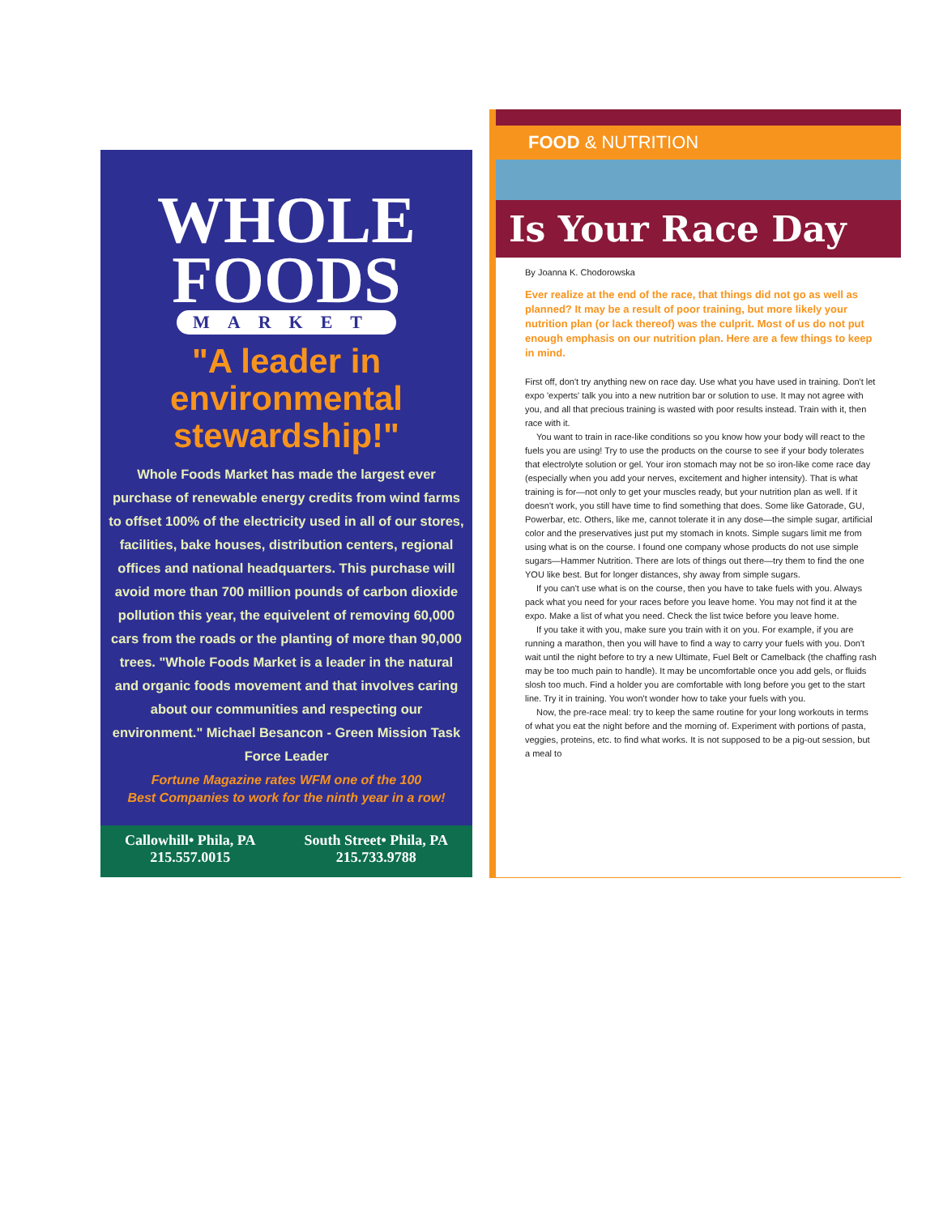WHOLE
FOODS
MARKET
"A leader in environmental stewardship!"
Whole Foods Market has made the largest ever purchase of renewable energy credits from wind farms to offset 100% of the electricity used in all of our stores, facilities, bake houses, distribution centers, regional offices and national headquarters. This purchase will avoid more than 700 million pounds of carbon dioxide pollution this year, the equivelent of removing 60,000 cars from the roads or the planting of more than 90,000 trees. "Whole Foods Market is a leader in the natural and organic foods movement and that involves caring about our communities and respecting our environment." Michael Besancon - Green Mission Task Force Leader
Fortune Magazine rates WFM one of the 100
Best Companies to work for the ninth year in a row!
Callowhill• Phila, PA
215.557.0015
South Street• Phila, PA
215.733.9788
FOOD & NUTRITION
Is Your Race Day
By Joanna K. Chodorowska
Ever realize at the end of the race, that things did not go as well as planned? It may be a result of poor training, but more likely your nutrition plan (or lack thereof) was the culprit. Most of us do not put enough emphasis on our nutrition plan. Here are a few things to keep in mind.
First off, don't try anything new on race day. Use what you have used in training. Don't let expo 'experts' talk you into a new nutrition bar or solution to use. It may not agree with you, and all that precious training is wasted with poor results instead. Train with it, then race with it.
You want to train in race-like conditions so you know how your body will react to the fuels you are using! Try to use the products on the course to see if your body tolerates that electrolyte solution or gel. Your iron stomach may not be so iron-like come race day (especially when you add your nerves, excitement and higher intensity). That is what training is for—not only to get your muscles ready, but your nutrition plan as well. If it doesn't work, you still have time to find something that does. Some like Gatorade, GU, Powerbar, etc. Others, like me, cannot tolerate it in any dose—the simple sugar, artificial color and the preservatives just put my stomach in knots. Simple sugars limit me from using what is on the course. I found one company whose products do not use simple sugars—Hammer Nutrition. There are lots of things out there—try them to find the one YOU like best. But for longer distances, shy away from simple sugars.
If you can't use what is on the course, then you have to take fuels with you. Always pack what you need for your races before you leave home. You may not find it at the expo. Make a list of what you need. Check the list twice before you leave home.
If you take it with you, make sure you train with it on you. For example, if you are running a marathon, then you will have to find a way to carry your fuels with you. Don't wait until the night before to try a new Ultimate, Fuel Belt or Camelback (the chaffing rash may be too much pain to handle). It may be uncomfortable once you add gels, or fluids slosh too much. Find a holder you are comfortable with long before you get to the start line. Try it in training. You won't wonder how to take your fuels with you.
Now, the pre-race meal: try to keep the same routine for your long workouts in terms of what you eat the night before and the morning of. Experiment with portions of pasta, veggies, proteins, etc. to find what works. It is not supposed to be a pig-out session, but a meal to